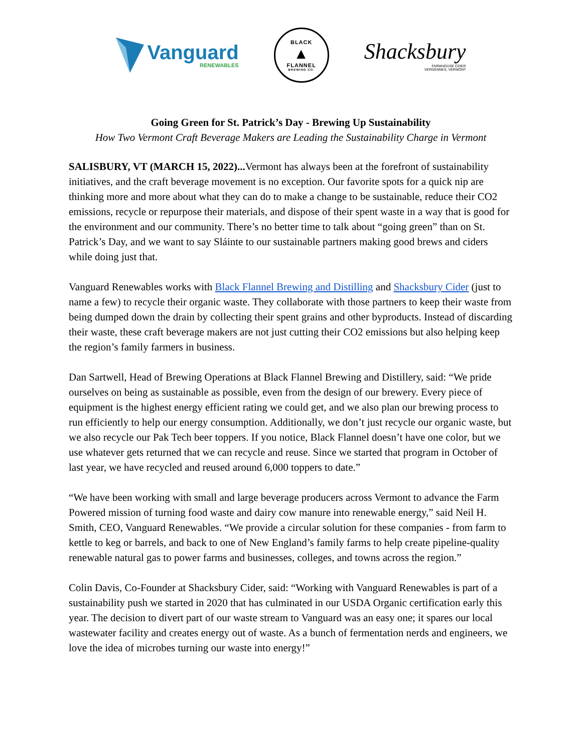Vanguard
RENEWABLES
BLACK
▲
FLANNEL
BREWING CO.
Shacksbury
FARMHOUSE CIDER
VERGENNES, VERMONT
Going Green for St. Patrick’s Day - Brewing Up Sustainability
How Two Vermont Craft Beverage Makers are Leading the Sustainability Charge in Vermont
SALISBURY, VT (MARCH 15, 2022)... Vermont has always been at the forefront of sustainability initiatives, and the craft beverage movement is no exception. Our favorite spots for a quick nip are thinking more and more about what they can do to make a change to be sustainable, reduce their CO2 emissions, recycle or repurpose their materials, and dispose of their spent waste in a way that is good for the environment and our community. There’s no better time to talk about “going green” than on St. Patrick’s Day, and we want to say Sláinte to our sustainable partners making good brews and ciders while doing just that.
Vanguard Renewables works with Black Flannel Brewing and Distilling and Shacksbury Cider (just to name a few) to recycle their organic waste. They collaborate with those partners to keep their waste from being dumped down the drain by collecting their spent grains and other byproducts. Instead of discarding their waste, these craft beverage makers are not just cutting their CO2 emissions but also helping keep the region’s family farmers in business.
Dan Sartwell, Head of Brewing Operations at Black Flannel Brewing and Distillery, said: “We pride ourselves on being as sustainable as possible, even from the design of our brewery. Every piece of equipment is the highest energy efficient rating we could get, and we also plan our brewing process to run efficiently to help our energy consumption. Additionally, we don’t just recycle our organic waste, but we also recycle our Pak Tech beer toppers. If you notice, Black Flannel doesn’t have one color, but we use whatever gets returned that we can recycle and reuse. Since we started that program in October of last year, we have recycled and reused around 6,000 toppers to date.”
“We have been working with small and large beverage producers across Vermont to advance the Farm Powered mission of turning food waste and dairy cow manure into renewable energy,” said Neil H. Smith, CEO, Vanguard Renewables. “We provide a circular solution for these companies - from farm to kettle to keg or barrels, and back to one of New England’s family farms to help create pipeline-quality renewable natural gas to power farms and businesses, colleges, and towns across the region.”
Colin Davis, Co-Founder at Shacksbury Cider, said: “Working with Vanguard Renewables is part of a sustainability push we started in 2020 that has culminated in our USDA Organic certification early this year. The decision to divert part of our waste stream to Vanguard was an easy one; it spares our local wastewater facility and creates energy out of waste. As a bunch of fermentation nerds and engineers, we love the idea of microbes turning our waste into energy!”